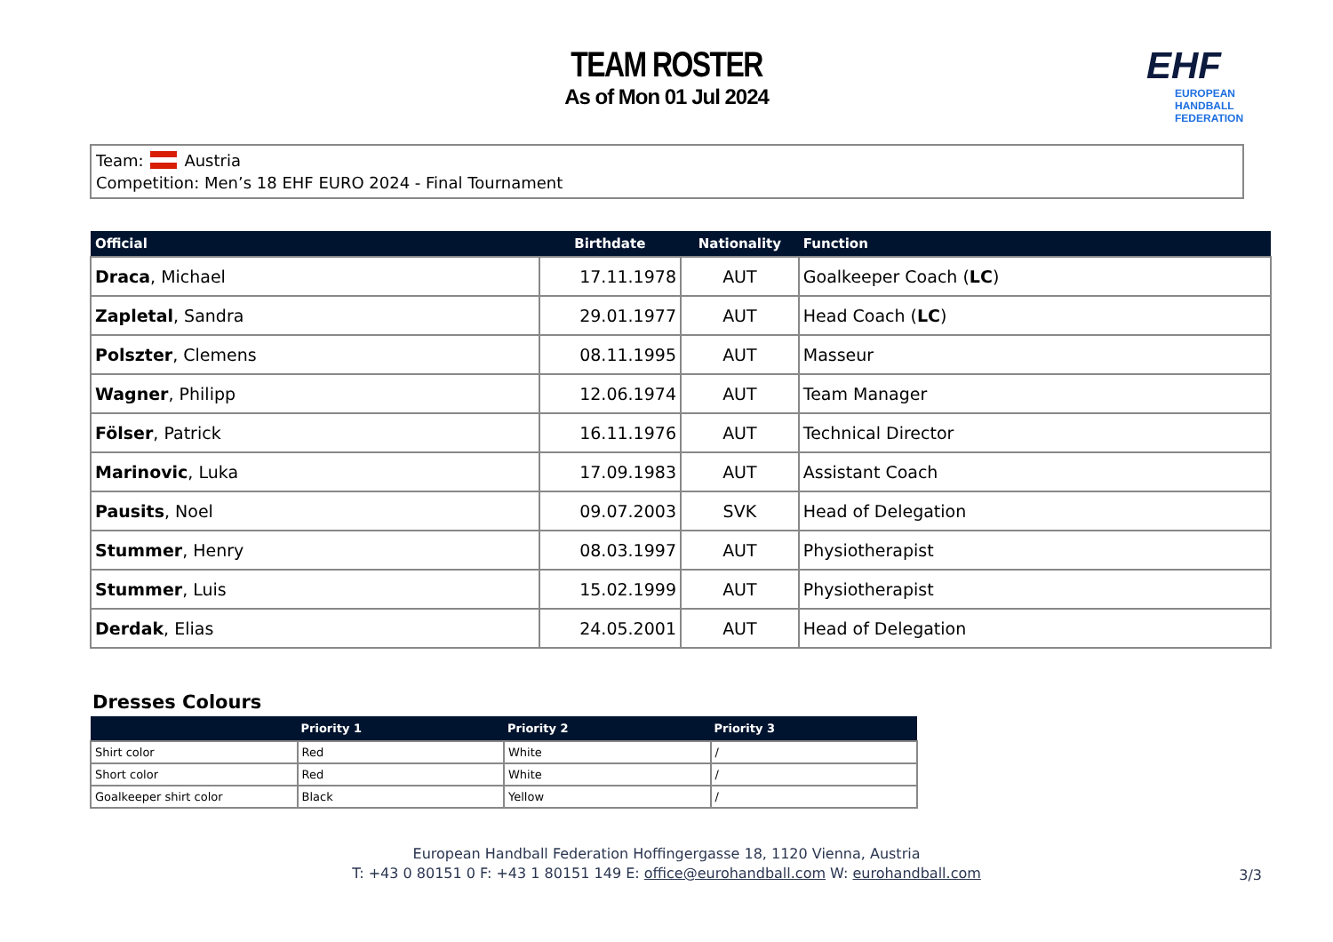TEAM ROSTER
As of Mon 01 Jul 2024
EHF
EUROPEAN HANDBALL
FEDERATION
Team: Austria
Competition: Men’s 18 EHF EURO 2024 - Final Tournament
| Official | Birthdate | Nationality | Function |
| --- | --- | --- | --- |
| Draca , Michael | 17.11.1978 | AUT | Goalkeeper Coach ( LC ) |
| Zapletal , Sandra | 29.01.1977 | AUT | Head Coach ( LC ) |
| Polszter , Clemens | 08.11.1995 | AUT | Masseur |
| Wagner , Philipp | 12.06.1974 | AUT | Team Manager |
| Fölser , Patrick | 16.11.1976 | AUT | Technical Director |
| Marinovic , Luka | 17.09.1983 | AUT | Assistant Coach |
| Pausits , Noel | 09.07.2003 | SVK | Head of Delegation |
| Stummer , Henry | 08.03.1997 | AUT | Physiotherapist |
| Stummer , Luis | 15.02.1999 | AUT | Physiotherapist |
| Derdak , Elias | 24.05.2001 | AUT | Head of Delegation |
Dresses Colours
| | Priority 1 | Priority 2 | Priority 3 |
| --- | --- | --- | --- |
| Shirt color | Red | White | / |
| Short color | Red | White | / |
| Goalkeeper shirt color | Black | Yellow | / |
European Handball Federation Hoffingergasse 18, 1120 Vienna, Austria
T: +43 0 80151 0 F: +43 1 80151 149 E: office@eurohandball.com W: eurohandball.com
3/3